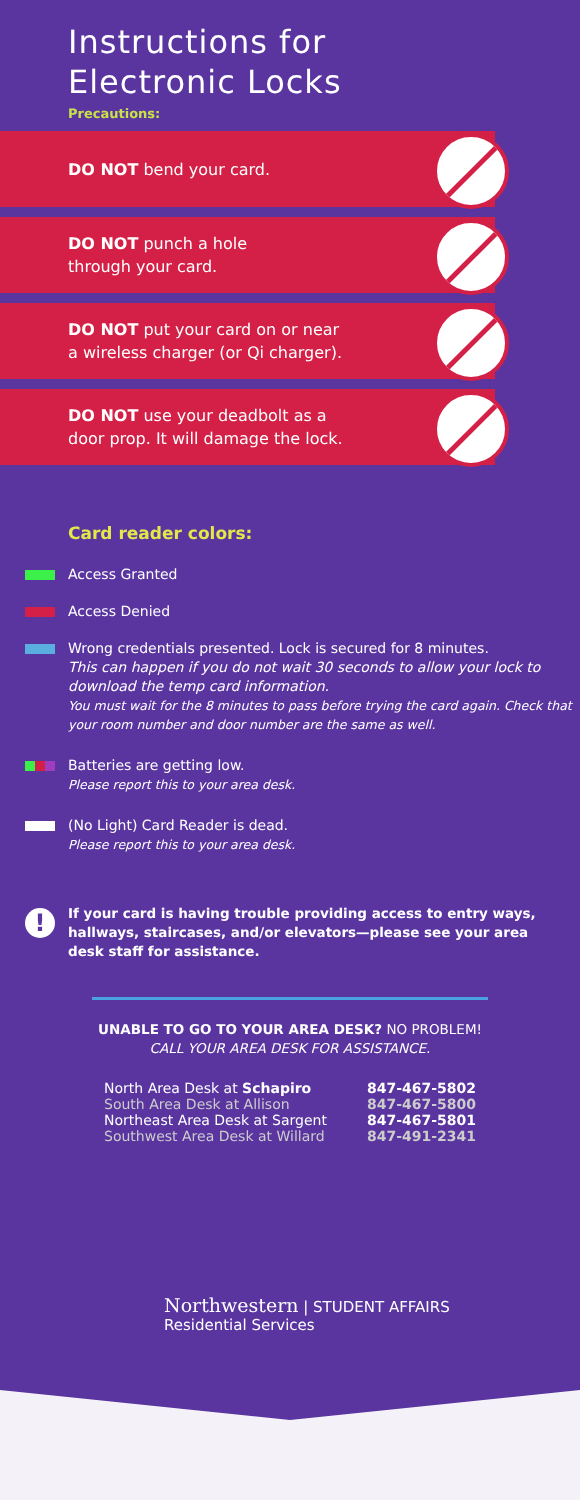Instructions for
Electronic Locks
Precautions:
DO NOT bend your card.
DO NOT punch a hole
through your card.
DO NOT put your card on or near
a wireless charger (or Qi charger).
DO NOT use your deadbolt as a
door prop. It will damage the lock.
Card reader colors:
Access Granted
Access Denied
Wrong credentials presented. Lock is secured for 8 minutes.
This can happen if you do not wait 30 seconds to allow your lock to download the temp card information.
You must wait for the 8 minutes to pass before trying the card again. Check that your room number and door number are the same as well.
Batteries are getting low.
Please report this to your area desk.
(No Light) Card Reader is dead.
Please report this to your area desk.
!
If your card is having trouble providing access to entry ways, hallways, staircases, and/or elevators—please see your area desk staff for assistance.
UNABLE TO GO TO YOUR AREA DESK? NO PROBLEM!
CALL YOUR AREA DESK FOR ASSISTANCE.
| North Area Desk at Schapiro | 847-467-5802 |
| South Area Desk at Allison | 847-467-5800 |
| Northeast Area Desk at Sargent | 847-467-5801 |
| Southwest Area Desk at Willard | 847-491-2341 |
Northwestern | STUDENT AFFAIRS
Residential Services